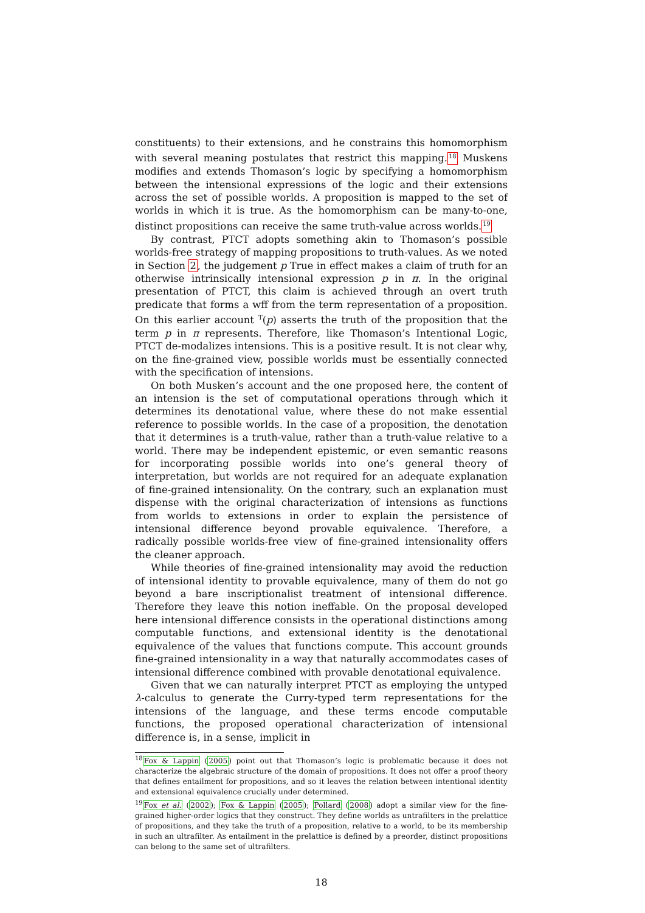constituents) to their extensions, and he constrains this homomorphism with several meaning postulates that restrict this mapping.<sup>18</sup> Muskens modifies and extends Thomason’s logic by specifying a homomorphism between the intensional expressions of the logic and their extensions across the set of possible worlds. A proposition is mapped to the set of worlds in which it is true. As the homomorphism can be many-to-one, distinct propositions can receive the same truth-value across worlds.<sup>19</sup>
By contrast, PTCT adopts something akin to Thomason’s possible worlds-free strategy of mapping propositions to truth-values. As we noted in Section 2, the judgement p True in effect makes a claim of truth for an otherwise intrinsically intensional expression p in π. In the original presentation of PTCT, this claim is achieved through an overt truth predicate that forms a wff from the term representation of a proposition. On this earlier account <sup>T</sup>(p) asserts the truth of the proposition that the term p in π represents. Therefore, like Thomason’s Intentional Logic, PTCT de-modalizes intensions. This is a positive result. It is not clear why, on the fine-grained view, possible worlds must be essentially connected with the specification of intensions.
On both Musken’s account and the one proposed here, the content of an intension is the set of computational operations through which it determines its denotational value, where these do not make essential reference to possible worlds. In the case of a proposition, the denotation that it determines is a truth-value, rather than a truth-value relative to a world. There may be independent epistemic, or even semantic reasons for incorporating possible worlds into one’s general theory of interpretation, but worlds are not required for an adequate explanation of fine-grained intensionality. On the contrary, such an explanation must dispense with the original characterization of intensions as functions from worlds to extensions in order to explain the persistence of intensional difference beyond provable equivalence. Therefore, a radically possible worlds-free view of fine-grained intensionality offers the cleaner approach.
While theories of fine-grained intensionality may avoid the reduction of intensional identity to provable equivalence, many of them do not go beyond a bare inscriptionalist treatment of intensional difference. Therefore they leave this notion ineffable. On the proposal developed here intensional difference consists in the operational distinctions among computable functions, and extensional identity is the denotational equivalence of the values that functions compute. This account grounds fine-grained intensionality in a way that naturally accommodates cases of intensional difference combined with provable denotational equivalence.
Given that we can naturally interpret PTCT as employing the untyped λ-calculus to generate the Curry-typed term representations for the intensions of the language, and these terms encode computable functions, the proposed operational characterization of intensional difference is, in a sense, implicit in
<sup>18</sup> Fox & Lappin (2005) point out that Thomason’s logic is problematic because it does not characterize the algebraic structure of the domain of propositions. It does not offer a proof theory that defines entailment for propositions, and so it leaves the relation between intentional identity and extensional equivalence crucially under determined.
<sup>19</sup> Fox et al. (2002); Fox & Lappin (2005); Pollard (2008) adopt a similar view for the fine-grained higher-order logics that they construct. They define worlds as untrafilters in the prelattice of propositions, and they take the truth of a proposition, relative to a world, to be its membership in such an ultrafilter. As entailment in the prelattice is defined by a preorder, distinct propositions can belong to the same set of ultrafilters.
18